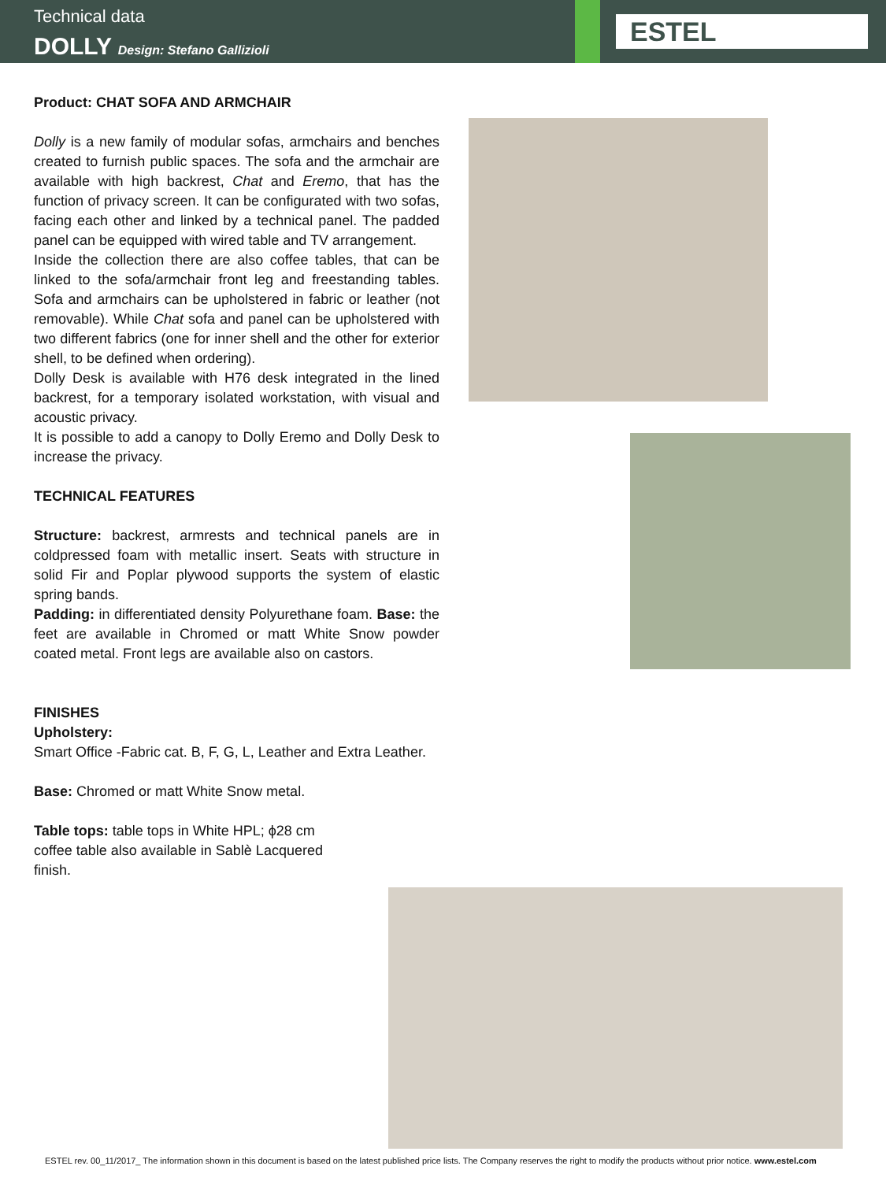Technical data
DOLLY Design: Stefano Gallizioli
ESTEL
Product: CHAT SOFA AND ARMCHAIR
Dolly is a new family of modular sofas, armchairs and benches created to furnish public spaces. The sofa and the armchair are available with high backrest, Chat and Eremo, that has the function of privacy screen. It can be configurated with two sofas, facing each other and linked by a technical panel. The padded panel can be equipped with wired table and TV arrangement.
Inside the collection there are also coffee tables, that can be linked to the sofa/armchair front leg and freestanding tables. Sofa and armchairs can be upholstered in fabric or leather (not removable). While Chat sofa and panel can be upholstered with two different fabrics (one for inner shell and the other for exterior shell, to be defined when ordering).
Dolly Desk is available with H76 desk integrated in the lined backrest, for a temporary isolated workstation, with visual and acoustic privacy.
It is possible to add a canopy to Dolly Eremo and Dolly Desk to increase the privacy.
TECHNICAL FEATURES
Structure: backrest, armrests and technical panels are in coldpressed foam with metallic insert. Seats with structure in solid Fir and Poplar plywood supports the system of elastic spring bands.
Padding: in differentiated density Polyurethane foam. Base: the feet are available in Chromed or matt White Snow powder coated metal. Front legs are available also on castors.
FINISHES
Upholstery:
Smart Office -Fabric cat. B, F, G, L, Leather and Extra Leather.
Base: Chromed or matt White Snow metal.
Table tops: table tops in White HPL; ϕ28 cm coffee table also available in Sablè Lacquered finish.
ESTEL rev. 00_11/2017_ The information shown in this document is based on the latest published price lists. The Company reserves the right to modify the products without prior notice. www.estel.com